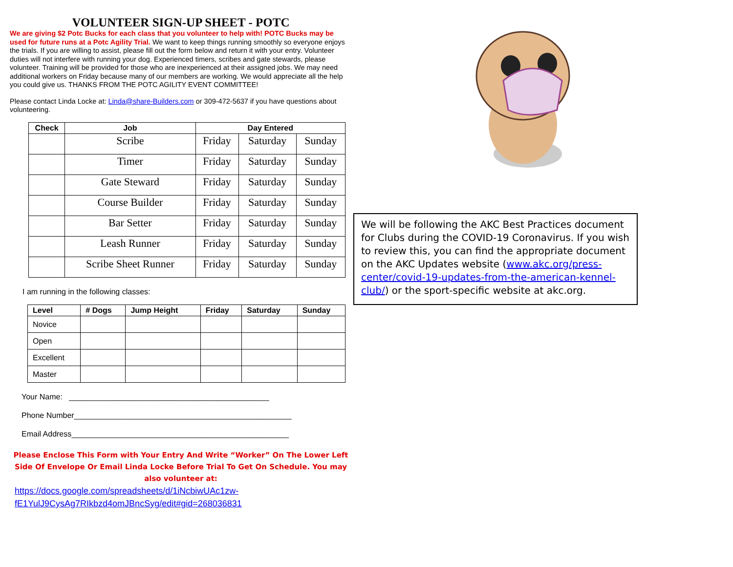VOLUNTEER SIGN-UP SHEET - POTC
We are giving $2 Potc Bucks for each class that you volunteer to help with! POTC Bucks may be used for future runs at a Potc Agility Trial. We want to keep things running smoothly so everyone enjoys the trials. If you are willing to assist, please fill out the form below and return it with your entry. Volunteer duties will not interfere with running your dog. Experienced timers, scribes and gate stewards, please volunteer. Training will be provided for those who are inexperienced at their assigned jobs. We may need additional workers on Friday because many of our members are working. We would appreciate all the help you could give us. THANKS FROM THE POTC AGILITY EVENT COMMITTEE!
Please contact Linda Locke at: Linda@share-Builders.com or 309-472-5637 if you have questions about volunteering.
| Check | Job | Day Entered | | |
| --- | --- | --- | --- | --- |
| | Scribe | Friday | Saturday | Sunday |
| | Timer | Friday | Saturday | Sunday |
| | Gate Steward | Friday | Saturday | Sunday |
| | Course Builder | Friday | Saturday | Sunday |
| | Bar Setter | Friday | Saturday | Sunday |
| | Leash Runner | Friday | Saturday | Sunday |
| | Scribe Sheet Runner | Friday | Saturday | Sunday |
I am running in the following classes:
| Level | # Dogs | Jump Height | Friday | Saturday | Sunday |
| --- | --- | --- | --- | --- | --- |
| Novice | | | | | |
| Open | | | | | |
| Excellent | | | | | |
| Master | | | | | |
Your Name: ______________________________________________
Phone Number__________________________________________________
Email Address__________________________________________________
Please Enclose This Form with Your Entry And Write “Worker” On The Lower Left Side Of Envelope Or Email Linda Locke Before Trial To Get On Schedule. You may also volunteer at:
https://docs.google.com/spreadsheets/d/1iNcbiwUAc1zw-fE1YulJ9CysAg7RIkbzd4omJBncSyg/edit#gid=268036831
We will be following the AKC Best Practices document for Clubs during the COVID-19 Coronavirus. If you wish to review this, you can find the appropriate document on the AKC Updates website (www.akc.org/press-center/covid-19-updates-from-the-american-kennel-club/) or the sport-specific website at akc.org.